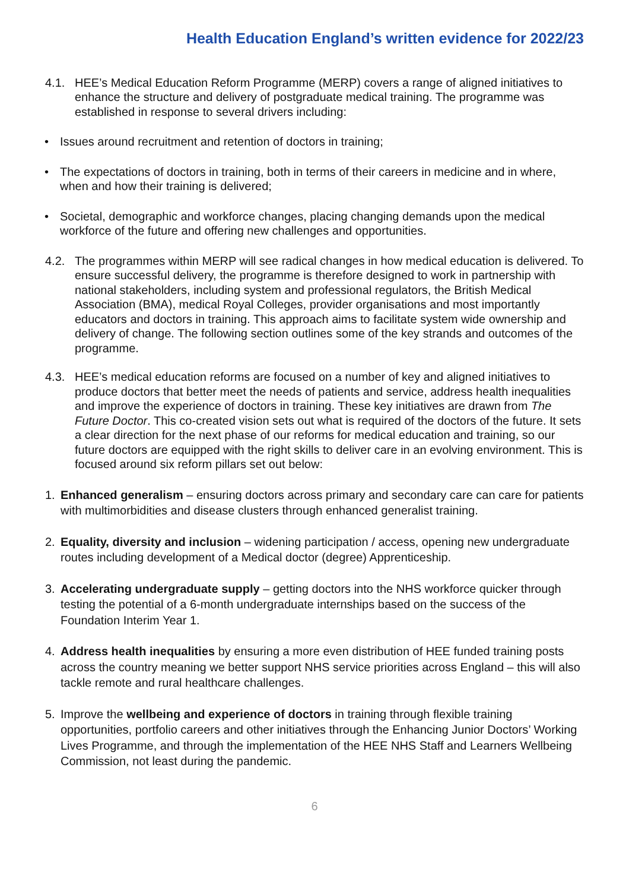Health Education England’s written evidence for 2022/23
4.1. HEE’s Medical Education Reform Programme (MERP) covers a range of aligned initiatives to enhance the structure and delivery of postgraduate medical training. The programme was established in response to several drivers including:
• Issues around recruitment and retention of doctors in training;
• The expectations of doctors in training, both in terms of their careers in medicine and in where, when and how their training is delivered;
• Societal, demographic and workforce changes, placing changing demands upon the medical workforce of the future and offering new challenges and opportunities.
4.2. The programmes within MERP will see radical changes in how medical education is delivered. To ensure successful delivery, the programme is therefore designed to work in partnership with national stakeholders, including system and professional regulators, the British Medical Association (BMA), medical Royal Colleges, provider organisations and most importantly educators and doctors in training. This approach aims to facilitate system wide ownership and delivery of change. The following section outlines some of the key strands and outcomes of the programme.
4.3. HEE’s medical education reforms are focused on a number of key and aligned initiatives to produce doctors that better meet the needs of patients and service, address health inequalities and improve the experience of doctors in training. These key initiatives are drawn from The Future Doctor. This co-created vision sets out what is required of the doctors of the future. It sets a clear direction for the next phase of our reforms for medical education and training, so our future doctors are equipped with the right skills to deliver care in an evolving environment. This is focused around six reform pillars set out below:
1. Enhanced generalism – ensuring doctors across primary and secondary care can care for patients with multimorbidities and disease clusters through enhanced generalist training.
2. Equality, diversity and inclusion – widening participation / access, opening new undergraduate routes including development of a Medical doctor (degree) Apprenticeship.
3. Accelerating undergraduate supply – getting doctors into the NHS workforce quicker through testing the potential of a 6-month undergraduate internships based on the success of the Foundation Interim Year 1.
4. Address health inequalities by ensuring a more even distribution of HEE funded training posts across the country meaning we better support NHS service priorities across England – this will also tackle remote and rural healthcare challenges.
5. Improve the wellbeing and experience of doctors in training through flexible training opportunities, portfolio careers and other initiatives through the Enhancing Junior Doctors’ Working Lives Programme, and through the implementation of the HEE NHS Staff and Learners Wellbeing Commission, not least during the pandemic.
6